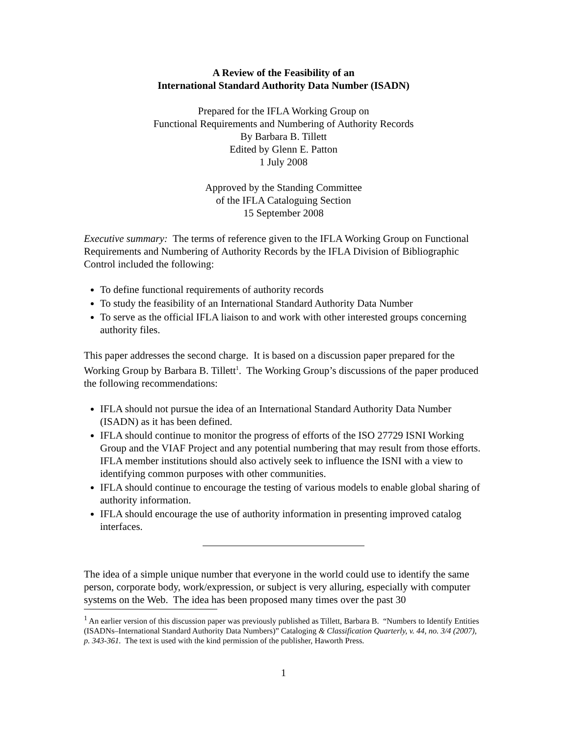A Review of the Feasibility of an
International Standard Authority Data Number (ISADN)
Prepared for the IFLA Working Group on
Functional Requirements and Numbering of Authority Records
By Barbara B. Tillett
Edited by Glenn E. Patton
1 July 2008
Approved by the Standing Committee
of the IFLA Cataloguing Section
15 September 2008
Executive summary: The terms of reference given to the IFLA Working Group on Functional Requirements and Numbering of Authority Records by the IFLA Division of Bibliographic Control included the following:
To define functional requirements of authority records
To study the feasibility of an International Standard Authority Data Number
To serve as the official IFLA liaison to and work with other interested groups concerning authority files.
This paper addresses the second charge. It is based on a discussion paper prepared for the Working Group by Barbara B. Tillett<sup>1</sup>. The Working Group’s discussions of the paper produced the following recommendations:
IFLA should not pursue the idea of an International Standard Authority Data Number (ISADN) as it has been defined.
IFLA should continue to monitor the progress of efforts of the ISO 27729 ISNI Working Group and the VIAF Project and any potential numbering that may result from those efforts. IFLA member institutions should also actively seek to influence the ISNI with a view to identifying common purposes with other communities.
IFLA should continue to encourage the testing of various models to enable global sharing of authority information.
IFLA should encourage the use of authority information in presenting improved catalog interfaces.
The idea of a simple unique number that everyone in the world could use to identify the same person, corporate body, work/expression, or subject is very alluring, especially with computer systems on the Web. The idea has been proposed many times over the past 30
<sup>1</sup> An earlier version of this discussion paper was previously published as Tillett, Barbara B. “Numbers to Identify Entities (ISADNs–International Standard Authority Data Numbers)” Cataloging & Classification Quarterly, v. 44, no. 3/4 (2007), p. 343-361. The text is used with the kind permission of the publisher, Haworth Press.
1